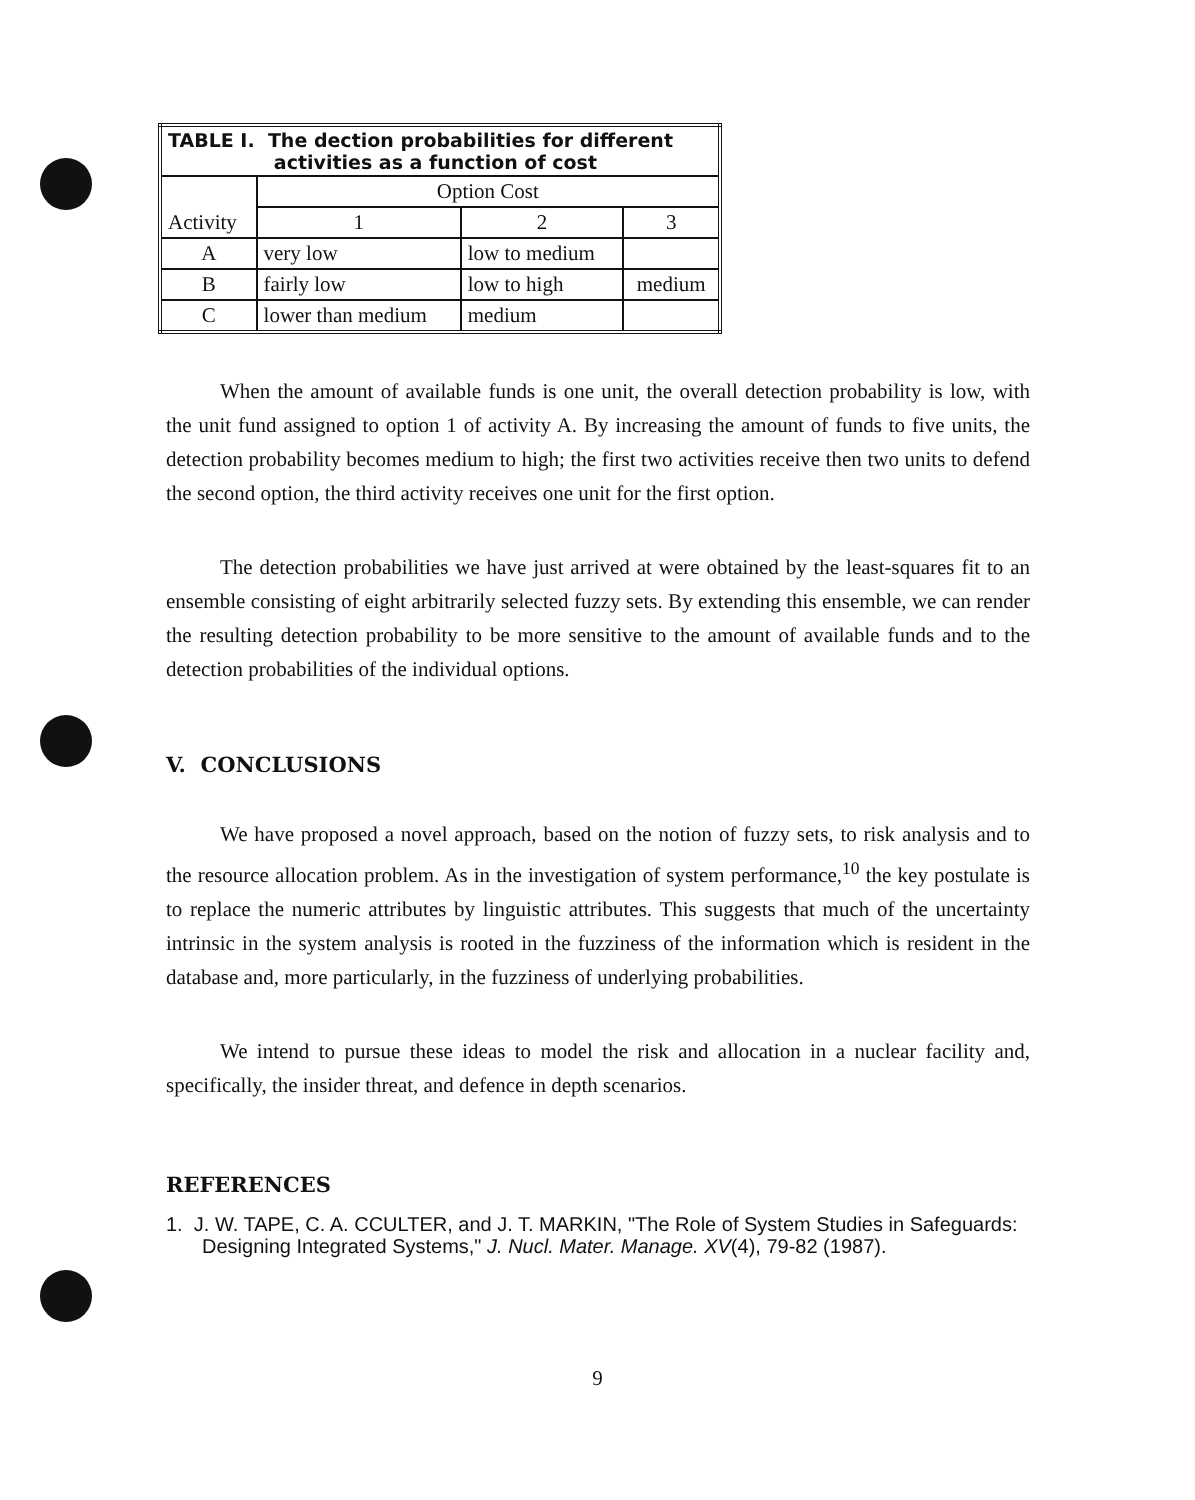| TABLE I. The dection probabilities for different activities as a function of cost | | | |
| --- | --- | --- | --- |
| Activity | Option Cost | | |
| | 1 | 2 | 3 |
| A | very low | low to medium | |
| B | fairly low | low to high | medium |
| C | lower than medium | medium | |
When the amount of available funds is one unit, the overall detection probability is low, with the unit fund assigned to option 1 of activity A. By increasing the amount of funds to five units, the detection probability becomes medium to high; the first two activities receive then two units to defend the second option, the third activity receives one unit for the first option.
The detection probabilities we have just arrived at were obtained by the least-squares fit to an ensemble consisting of eight arbitrarily selected fuzzy sets. By extending this ensemble, we can render the resulting detection probability to be more sensitive to the amount of available funds and to the detection probabilities of the individual options.
V. CONCLUSIONS
We have proposed a novel approach, based on the notion of fuzzy sets, to risk analysis and to the resource allocation problem. As in the investigation of system performance,<sup>10</sup> the key postulate is to replace the numeric attributes by linguistic attributes. This suggests that much of the uncertainty intrinsic in the system analysis is rooted in the fuzziness of the information which is resident in the database and, more particularly, in the fuzziness of underlying probabilities.
We intend to pursue these ideas to model the risk and allocation in a nuclear facility and, specifically, the insider threat, and defence in depth scenarios.
REFERENCES
1. J. W. TAPE, C. A. CCULTER, and J. T. MARKIN, "The Role of System Studies in Safeguards: Designing Integrated Systems," J. Nucl. Mater. Manage. XV(4), 79-82 (1987).
9